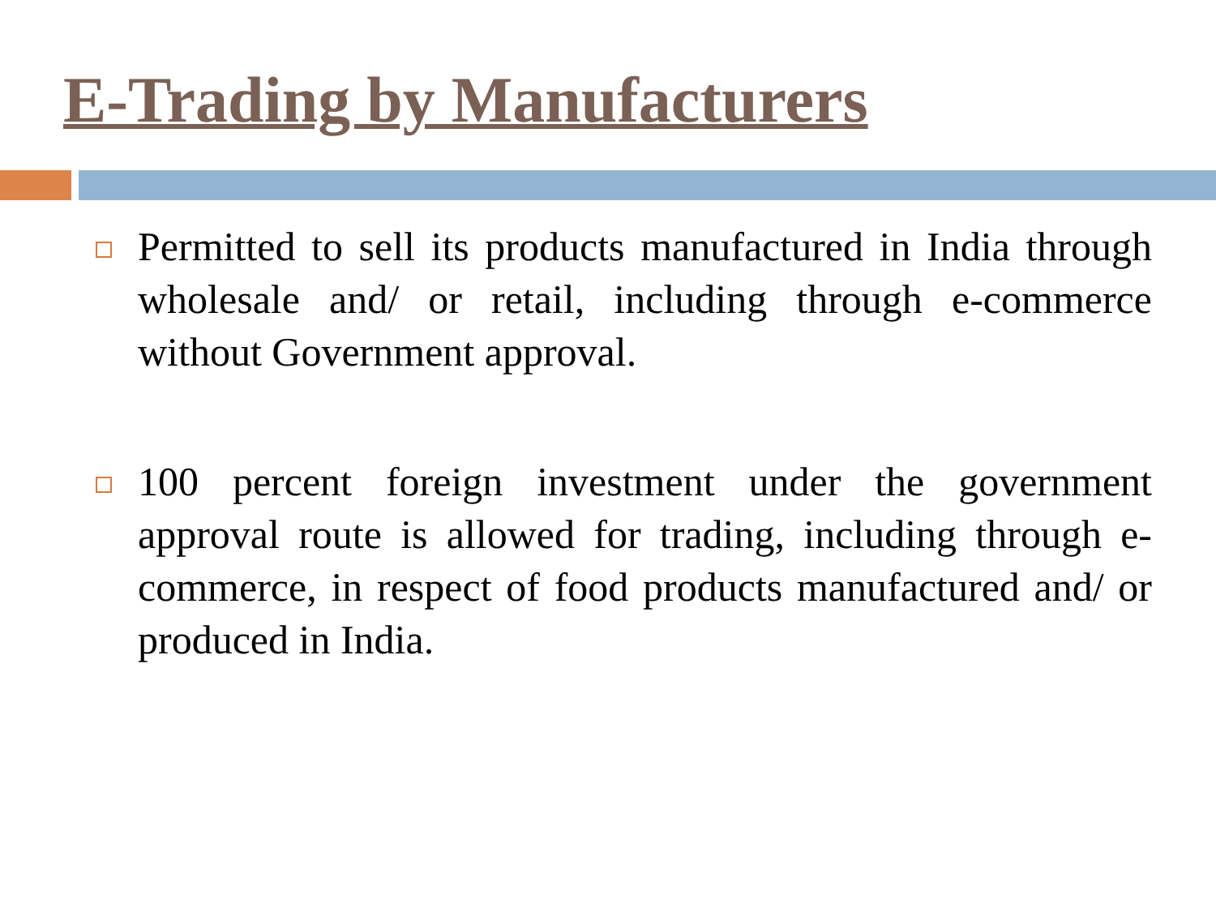E-Trading by Manufacturers
Permitted to sell its products manufactured in India through wholesale and/ or retail, including through e-commerce without Government approval.
100 percent foreign investment under the government approval route is allowed for trading, including through e-commerce, in respect of food products manufactured and/ or produced in India.